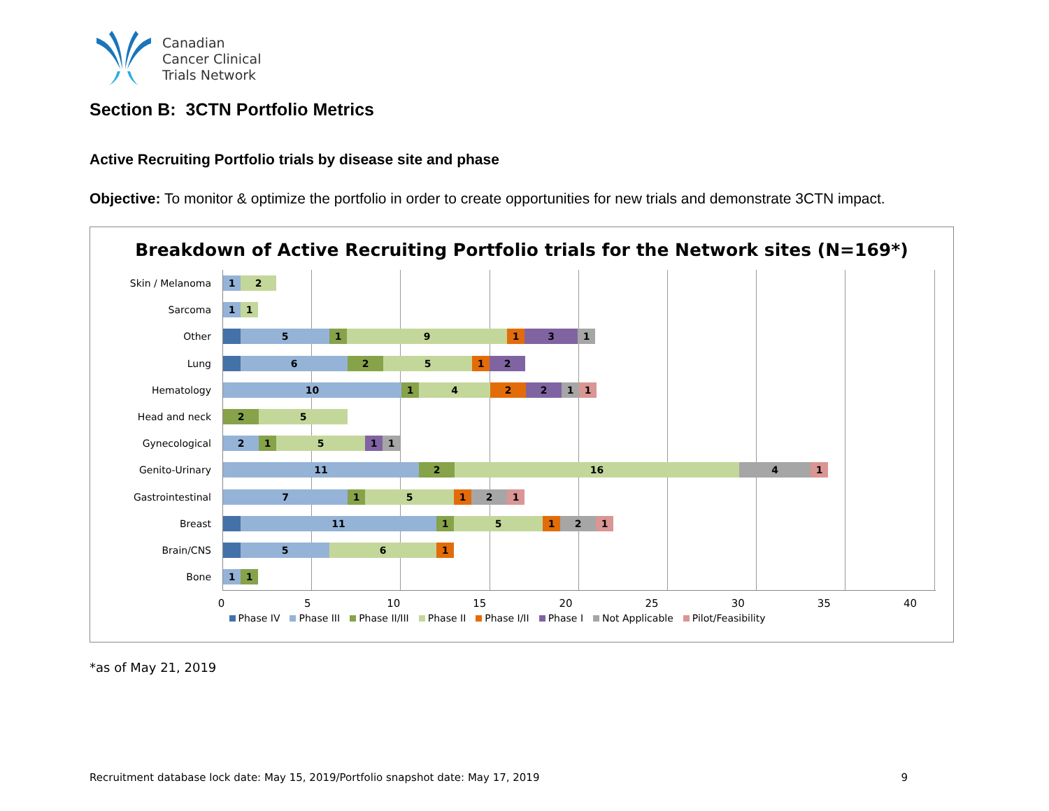Canadian
Cancer Clinical
Trials Network
Section B: 3CTN Portfolio Metrics
Active Recruiting Portfolio trials by disease site and phase
Objective: To monitor & optimize the portfolio in order to create opportunities for new trials and demonstrate 3CTN impact.
Breakdown of Active Recruiting Portfolio trials for the Network sites (N=169*)
Skin / Melanoma
1 2
Sarcoma
1 1
Other
5 1 9 1 3 1
Lung
6 2 5 1 2
Hematology
10 1 4 2 2 1 1
Head and neck
2 5
Gynecological
2 1 5 1 1
Genito-Urinary
11 2 16 4 1
Gastrointestinal
7 1 5 1 2 1
Breast
11 1 5 1 2 1
Brain/CNS
5 6 1
Bone
1 1
0 5 10 15 20 25 30 35 40
Phase IV Phase III Phase II/III Phase II Phase I/II Phase I Not Applicable Pilot/Feasibility
*as of May 21, 2019
Recruitment database lock date: May 15, 2019/Portfolio snapshot date: May 17, 2019 9